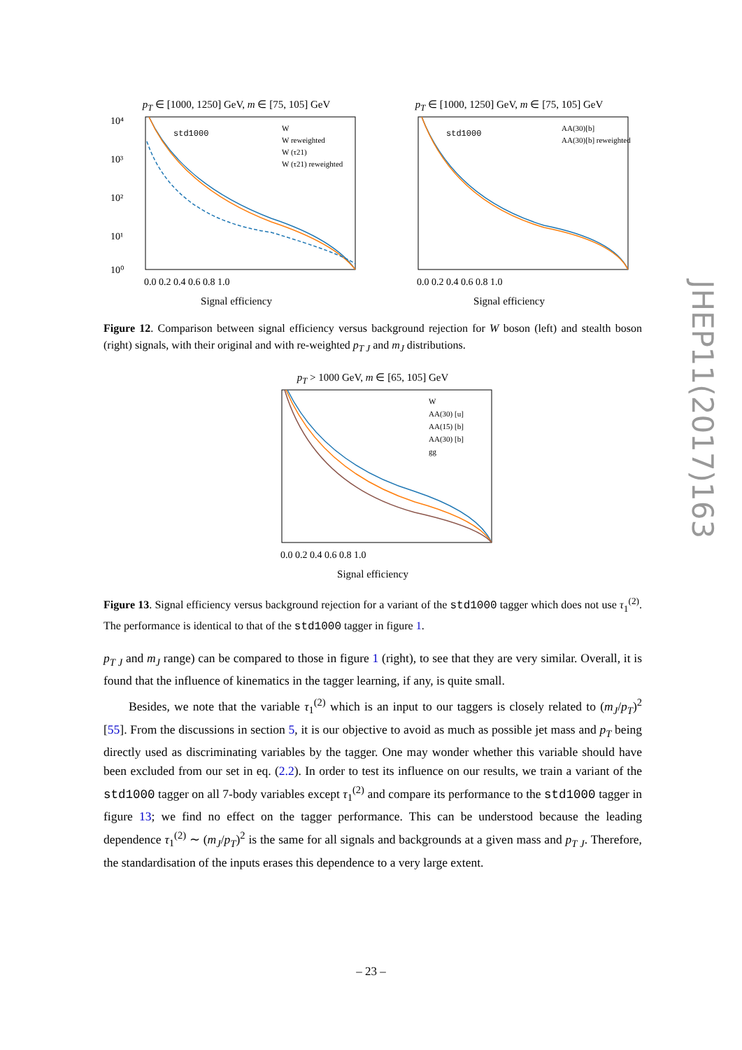p<sub>T</sub> ∈ [1000, 1250] GeV, m ∈ [75, 105] GeV
10⁴
10³
10²
10¹
10⁰
std1000
W
W reweighted
W (τ21)
W (τ21) reweighted
0.0 0.2 0.4 0.6 0.8 1.0
Signal efficiency
p<sub>T</sub> ∈ [1000, 1250] GeV, m ∈ [75, 105] GeV
std1000
AA(30)[b]
AA(30)[b] reweighted
0.0 0.2 0.4 0.6 0.8 1.0
Signal efficiency
Figure 12. Comparison between signal efficiency versus background rejection for W boson (left) and stealth boson (right) signals, with their original and with re-weighted p<sub>T J</sub> and m<sub>J</sub> distributions.
p<sub>T</sub> > 1000 GeV, m ∈ [65, 105] GeV
W
AA(30) [u]
AA(15) [b]
AA(30) [b]
gg
0.0 0.2 0.4 0.6 0.8 1.0
Signal efficiency
Figure 13. Signal efficiency versus background rejection for a variant of the std1000 tagger which does not use τ<sub>1</sub><sup>(2)</sup>. The performance is identical to that of the std1000 tagger in figure 1.
p<sub>T J</sub> and m<sub>J</sub> range) can be compared to those in figure 1 (right), to see that they are very similar. Overall, it is found that the influence of kinematics in the tagger learning, if any, is quite small.
Besides, we note that the variable τ<sub>1</sub><sup>(2)</sup> which is an input to our taggers is closely related to (m<sub>J</sub>/p<sub>T</sub>)<sup>2</sup> [55]. From the discussions in section 5, it is our objective to avoid as much as possible jet mass and p<sub>T</sub> being directly used as discriminating variables by the tagger. One may wonder whether this variable should have been excluded from our set in eq. (2.2). In order to test its influence on our results, we train a variant of the std1000 tagger on all 7-body variables except τ<sub>1</sub><sup>(2)</sup> and compare its performance to the std1000 tagger in figure 13; we find no effect on the tagger performance. This can be understood because the leading dependence τ<sub>1</sub><sup>(2)</sup> ∼ (m<sub>J</sub>/p<sub>T</sub>)<sup>2</sup> is the same for all signals and backgrounds at a given mass and p<sub>T J</sub>. Therefore, the standardisation of the inputs erases this dependence to a very large extent.
JHEP11(2017)163
– 23 –